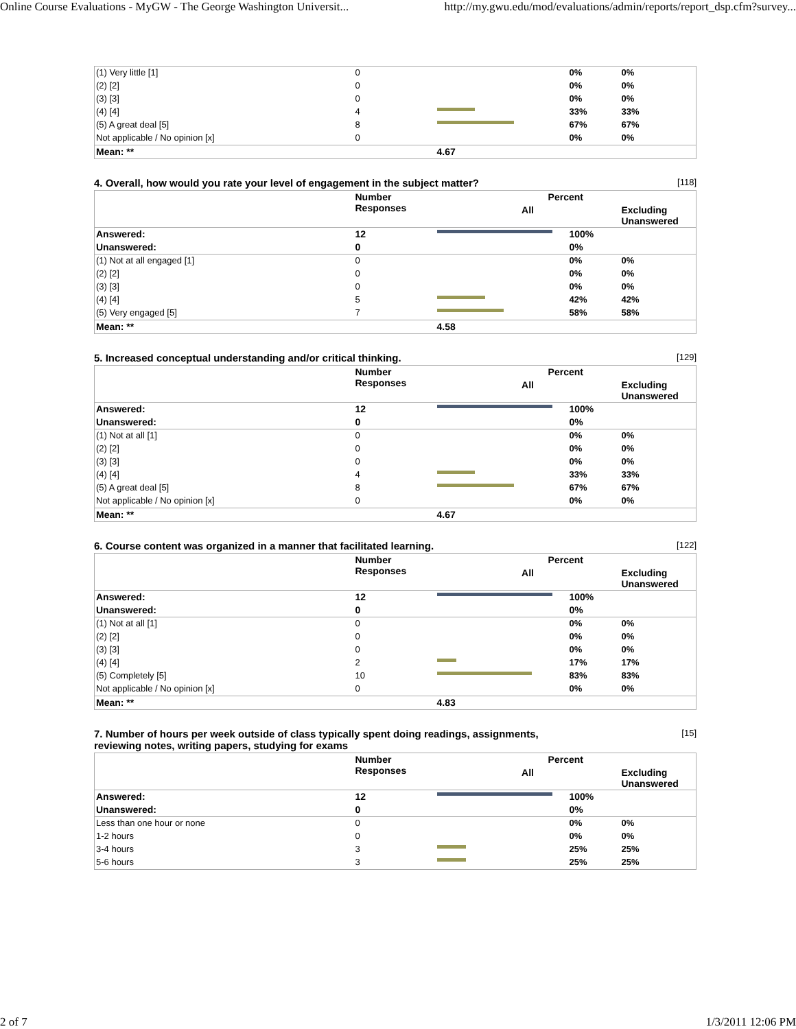Online Course Evaluations - MyGW - The George Washington Universit... http://my.gwu.edu/mod/evaluations/admin/reports/report_dsp.cfm?survey...
| (1) Very little [1] | 0 | | 0% | 0% |
| (2) [2] | 0 | | 0% | 0% |
| (3) [3] | 0 | | 0% | 0% |
| (4) [4] | 4 | | 33% | 33% |
| (5) A great deal [5] | 8 | | 67% | 67% |
| Not applicable / No opinion [x] | 0 | | 0% | 0% |
| Mean: ** | | 4.67 | | |
4. Overall, how would you rate your level of engagement in the subject matter? [118]
| | Number Responses | Percent | | |
| --- | --- | --- | --- | --- |
| | | All | | Excluding Unanswered |
| Answered: | 12 | | 100% | |
| Unanswered: | 0 | | 0% | |
| (1) Not at all engaged [1] | 0 | | 0% | 0% |
| (2) [2] | 0 | | 0% | 0% |
| (3) [3] | 0 | | 0% | 0% |
| (4) [4] | 5 | | 42% | 42% |
| (5) Very engaged [5] | 7 | | 58% | 58% |
| Mean: ** | | 4.58 | | |
5. Increased conceptual understanding and/or critical thinking. [129]
| | Number Responses | Percent | | |
| --- | --- | --- | --- | --- |
| | | All | | Excluding Unanswered |
| Answered: | 12 | | 100% | |
| Unanswered: | 0 | | 0% | |
| (1) Not at all [1] | 0 | | 0% | 0% |
| (2) [2] | 0 | | 0% | 0% |
| (3) [3] | 0 | | 0% | 0% |
| (4) [4] | 4 | | 33% | 33% |
| (5) A great deal [5] | 8 | | 67% | 67% |
| Not applicable / No opinion [x] | 0 | | 0% | 0% |
| Mean: ** | | 4.67 | | |
6. Course content was organized in a manner that facilitated learning. [122]
| | Number Responses | Percent | | |
| --- | --- | --- | --- | --- |
| | | All | | Excluding Unanswered |
| Answered: | 12 | | 100% | |
| Unanswered: | 0 | | 0% | |
| (1) Not at all [1] | 0 | | 0% | 0% |
| (2) [2] | 0 | | 0% | 0% |
| (3) [3] | 0 | | 0% | 0% |
| (4) [4] | 2 | | 17% | 17% |
| (5) Completely [5] | 10 | | 83% | 83% |
| Not applicable / No opinion [x] | 0 | | 0% | 0% |
| Mean: ** | | 4.83 | | |
7. Number of hours per week outside of class typically spent doing readings, assignments,
reviewing notes, writing papers, studying for exams [15]
| | Number Responses | Percent | | |
| --- | --- | --- | --- | --- |
| | | All | | Excluding Unanswered |
| Answered: | 12 | | 100% | |
| Unanswered: | 0 | | 0% | |
| Less than one hour or none | 0 | | 0% | 0% |
| 1-2 hours | 0 | | 0% | 0% |
| 3-4 hours | 3 | | 25% | 25% |
| 5-6 hours | 3 | | 25% | 25% |
2 of 7 1/3/2011 12:06 PM